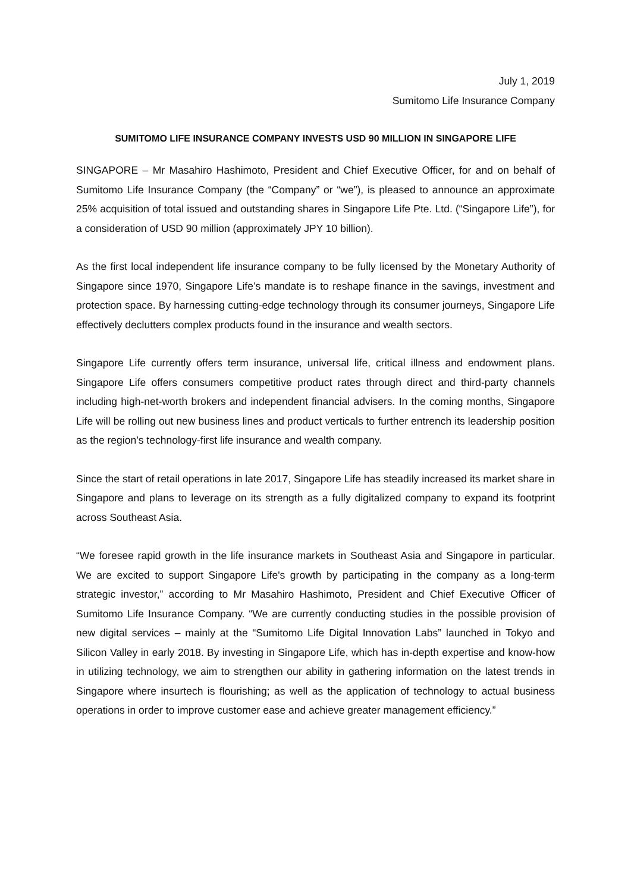July 1, 2019
Sumitomo Life Insurance Company
SUMITOMO LIFE INSURANCE COMPANY INVESTS USD 90 MILLION IN SINGAPORE LIFE
SINGAPORE – Mr Masahiro Hashimoto, President and Chief Executive Officer, for and on behalf of Sumitomo Life Insurance Company (the “Company” or “we”), is pleased to announce an approximate 25% acquisition of total issued and outstanding shares in Singapore Life Pte. Ltd. (“Singapore Life”), for a consideration of USD 90 million (approximately JPY 10 billion).
As the first local independent life insurance company to be fully licensed by the Monetary Authority of Singapore since 1970, Singapore Life’s mandate is to reshape finance in the savings, investment and protection space. By harnessing cutting-edge technology through its consumer journeys, Singapore Life effectively declutters complex products found in the insurance and wealth sectors.
Singapore Life currently offers term insurance, universal life, critical illness and endowment plans. Singapore Life offers consumers competitive product rates through direct and third-party channels including high-net-worth brokers and independent financial advisers. In the coming months, Singapore Life will be rolling out new business lines and product verticals to further entrench its leadership position as the region’s technology-first life insurance and wealth company.
Since the start of retail operations in late 2017, Singapore Life has steadily increased its market share in Singapore and plans to leverage on its strength as a fully digitalized company to expand its footprint across Southeast Asia.
“We foresee rapid growth in the life insurance markets in Southeast Asia and Singapore in particular. We are excited to support Singapore Life's growth by participating in the company as a long-term strategic investor,” according to Mr Masahiro Hashimoto, President and Chief Executive Officer of Sumitomo Life Insurance Company. “We are currently conducting studies in the possible provision of new digital services – mainly at the “Sumitomo Life Digital Innovation Labs” launched in Tokyo and Silicon Valley in early 2018. By investing in Singapore Life, which has in-depth expertise and know-how in utilizing technology, we aim to strengthen our ability in gathering information on the latest trends in Singapore where insurtech is flourishing; as well as the application of technology to actual business operations in order to improve customer ease and achieve greater management efficiency.”